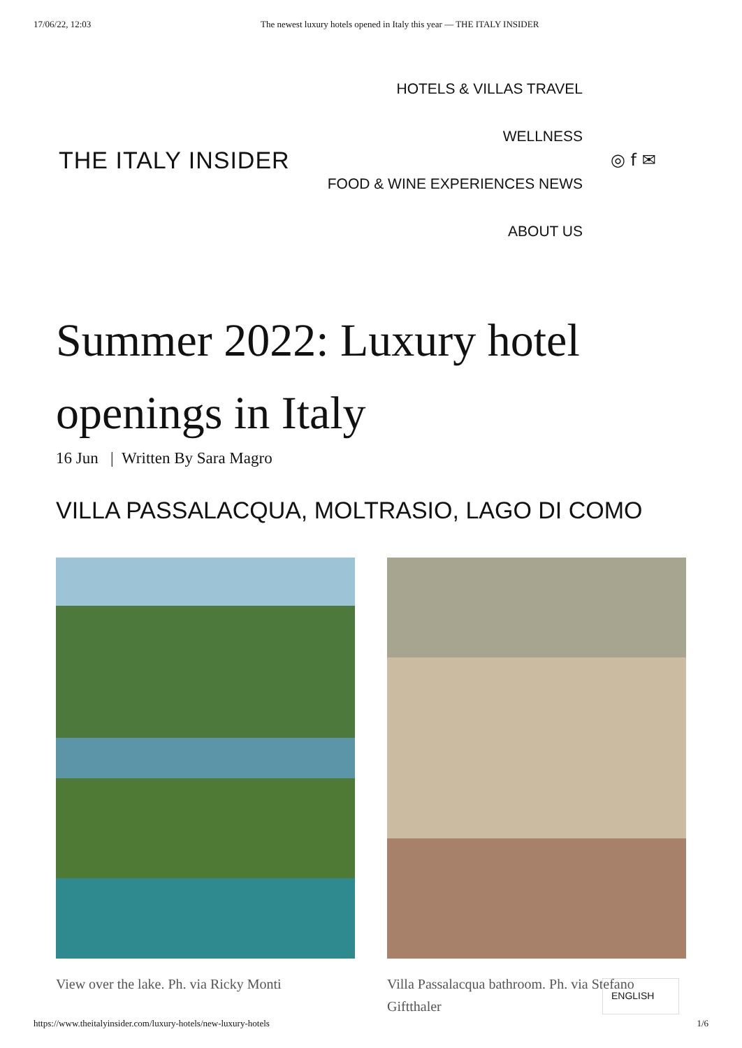17/06/22, 12:03 The newest luxury hotels opened in Italy this year — THE ITALY INSIDER
THE ITALY INSIDER
HOTELS & VILLAS TRAVEL WELLNESS
FOOD & WINE EXPERIENCES NEWS
ABOUT US
◎ f ✉
Summer 2022: Luxury hotel openings in Italy
16 Jun | Written By Sara Magro
VILLA PASSALACQUA, MOLTRASIO, LAGO DI COMO
View over the lake. Ph. via Ricky Monti Villa Passalacqua bathroom. Ph. via Stefano Giftthaler
ENGLISH
https://www.theitalyinsider.com/luxury-hotels/new-luxury-hotels 1/6